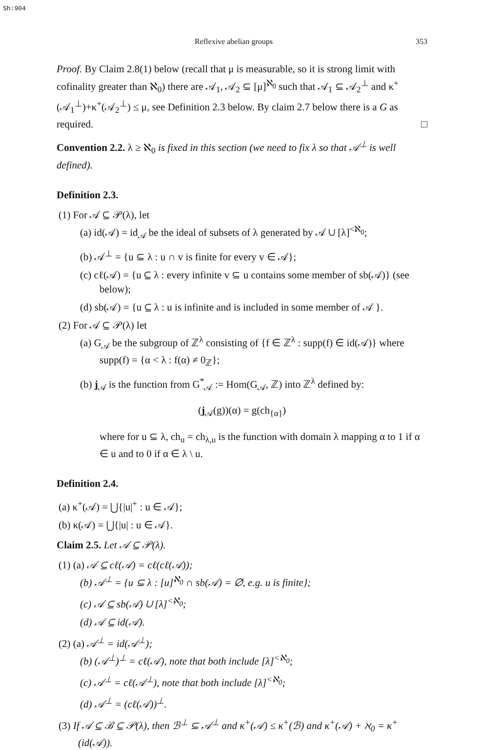Sh:904
Reflexive abelian groups 353
Proof. By Claim 2.8(1) below (recall that μ is measurable, so it is strong limit with cofinality greater than ℵ<sub>0</sub>) there are 𝒜<sub>1</sub>, 𝒜<sub>2</sub> ⊆ [μ]<sup>ℵ<sub>0</sub></sup> such that 𝒜<sub>1</sub> ⊆ 𝒜<sub>2</sub><sup>⊥</sup> and κ<sup>+</sup>(𝒜<sub>1</sub><sup>⊥</sup>)+κ<sup>+</sup>(𝒜<sub>2</sub><sup>⊥</sup>) ≤ μ, see Definition 2.3 below. By claim 2.7 below there is a G as required. □
Convention 2.2. λ ≥ ℵ<sub>0</sub> is fixed in this section (we need to fix λ so that 𝒜<sup>⊥</sup> is well defined).
Definition 2.3.
(1) For 𝒜 ⊆ 𝒫(λ), let
(a) id(𝒜) = id<sub>𝒜</sub> be the ideal of subsets of λ generated by 𝒜 ∪ [λ]<sup><ℵ<sub>0</sub></sup>;
(b) 𝒜<sup>⊥</sup> = {u ⊆ λ : u ∩ v is finite for every v ∈ 𝒜};
(c) cℓ(𝒜) = {u ⊆ λ : every infinite v ⊆ u contains some member of sb(𝒜)} (see below);
(d) sb(𝒜) = {u ⊆ λ : u is infinite and is included in some member of 𝒜 }.
(2) For 𝒜 ⊆ 𝒫(λ) let
(a) G<sub>𝒜</sub> be the subgroup of ℤ<sup>λ</sup> consisting of {f ∈ ℤ<sup>λ</sup> : supp(f) ∈ id(𝒜)} where supp(f) = {α < λ : f(α) ≠ 0<sub>ℤ</sub>};
(b) j<sub>𝒜</sub> is the function from G<sup>*</sup><sub>𝒜</sub> := Hom(G<sub>𝒜</sub>, ℤ) into ℤ<sup>λ</sup> defined by:
(j<sub>𝒜</sub>(g))(α) = g(ch<sub>{α}</sub>)
where for u ⊆ λ, ch<sub>u</sub> = ch<sub>λ,u</sub> is the function with domain λ mapping α to 1 if α ∈ u and to 0 if α ∈ λ \ u.
Definition 2.4.
(a) κ<sup>+</sup>(𝒜) = ⋃{|u|<sup>+</sup> : u ∈ 𝒜};
(b) κ(𝒜) = ⋃{|u| : u ∈ 𝒜}.
Claim 2.5. Let 𝒜 ⊆ 𝒫(λ).
(1) (a) 𝒜 ⊆ cℓ(𝒜) = cℓ(cℓ(𝒜));
(b) 𝒜<sup>⊥</sup> = {u ⊆ λ : [u]<sup>ℵ<sub>0</sub></sup> ∩ sb(𝒜) = ∅, e.g. u is finite};
(c) 𝒜 ⊆ sb(𝒜) ∪ [λ]<sup><ℵ<sub>0</sub></sup>;
(d) 𝒜 ⊆ id(𝒜).
(2) (a) 𝒜<sup>⊥</sup> = id(𝒜<sup>⊥</sup>);
(b) (𝒜<sup>⊥</sup>)<sup>⊥</sup> = cℓ(𝒜), note that both include [λ]<sup><ℵ<sub>0</sub></sup>;
(c) 𝒜<sup>⊥</sup> = cℓ(𝒜<sup>⊥</sup>), note that both include [λ]<sup><ℵ<sub>0</sub></sup>;
(d) 𝒜<sup>⊥</sup> = (cℓ(𝒜))<sup>⊥</sup>.
(3) If 𝒜 ⊆ ℬ ⊆ 𝒫(λ), then ℬ<sup>⊥</sup> ⊆ 𝒜<sup>⊥</sup> and κ<sup>+</sup>(𝒜) ≤ κ<sup>+</sup>(ℬ) and κ<sup>+</sup>(𝒜) + ℵ<sub>0</sub> = κ<sup>+</sup>(id(𝒜)).